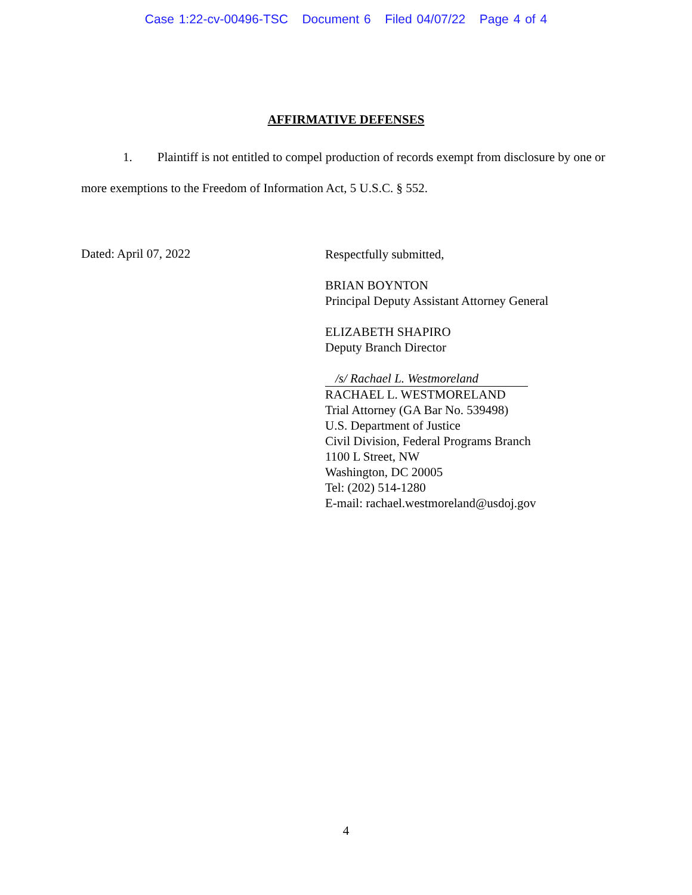Case 1:22-cv-00496-TSC Document 6 Filed 04/07/22 Page 4 of 4
AFFIRMATIVE DEFENSES
1. Plaintiff is not entitled to compel production of records exempt from disclosure by one or more exemptions to the Freedom of Information Act, 5 U.S.C. § 552.
Dated: April 07, 2022
Respectfully submitted,
BRIAN BOYNTON
Principal Deputy Assistant Attorney General
ELIZABETH SHAPIRO
Deputy Branch Director
/s/ Rachael L. Westmoreland
RACHAEL L. WESTMORELAND
Trial Attorney (GA Bar No. 539498)
U.S. Department of Justice
Civil Division, Federal Programs Branch
1100 L Street, NW
Washington, DC 20005
Tel: (202) 514-1280
E-mail: rachael.westmoreland@usdoj.gov
4